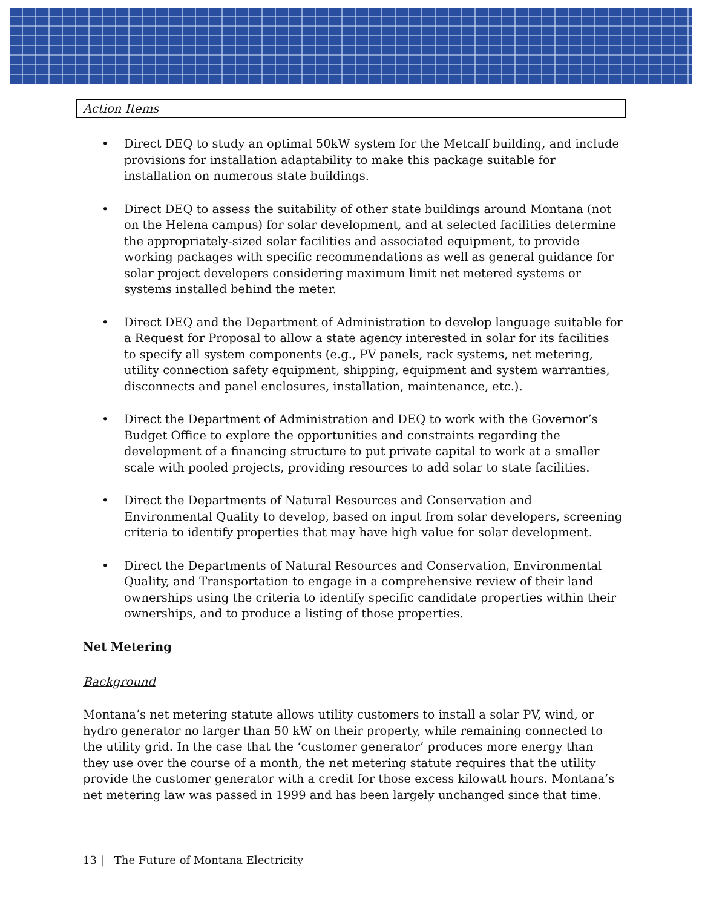Action Items
• Direct DEQ to study an optimal 50kW system for the Metcalf building, and include provisions for installation adaptability to make this package suitable for installation on numerous state buildings.
• Direct DEQ to assess the suitability of other state buildings around Montana (not on the Helena campus) for solar development, and at selected facilities determine the appropriately-sized solar facilities and associated equipment, to provide working packages with specific recommendations as well as general guidance for solar project developers considering maximum limit net metered systems or systems installed behind the meter.
• Direct DEQ and the Department of Administration to develop language suitable for a Request for Proposal to allow a state agency interested in solar for its facilities to specify all system components (e.g., PV panels, rack systems, net metering, utility connection safety equipment, shipping, equipment and system warranties, disconnects and panel enclosures, installation, maintenance, etc.).
• Direct the Department of Administration and DEQ to work with the Governor’s Budget Office to explore the opportunities and constraints regarding the development of a financing structure to put private capital to work at a smaller scale with pooled projects, providing resources to add solar to state facilities.
• Direct the Departments of Natural Resources and Conservation and Environmental Quality to develop, based on input from solar developers, screening criteria to identify properties that may have high value for solar development.
• Direct the Departments of Natural Resources and Conservation, Environmental Quality, and Transportation to engage in a comprehensive review of their land ownerships using the criteria to identify specific candidate properties within their ownerships, and to produce a listing of those properties.
Net Metering
Background
Montana’s net metering statute allows utility customers to install a solar PV, wind, or hydro generator no larger than 50 kW on their property, while remaining connected to the utility grid. In the case that the ‘customer generator’ produces more energy than they use over the course of a month, the net metering statute requires that the utility provide the customer generator with a credit for those excess kilowatt hours. Montana’s net metering law was passed in 1999 and has been largely unchanged since that time.
13 | The Future of Montana Electricity